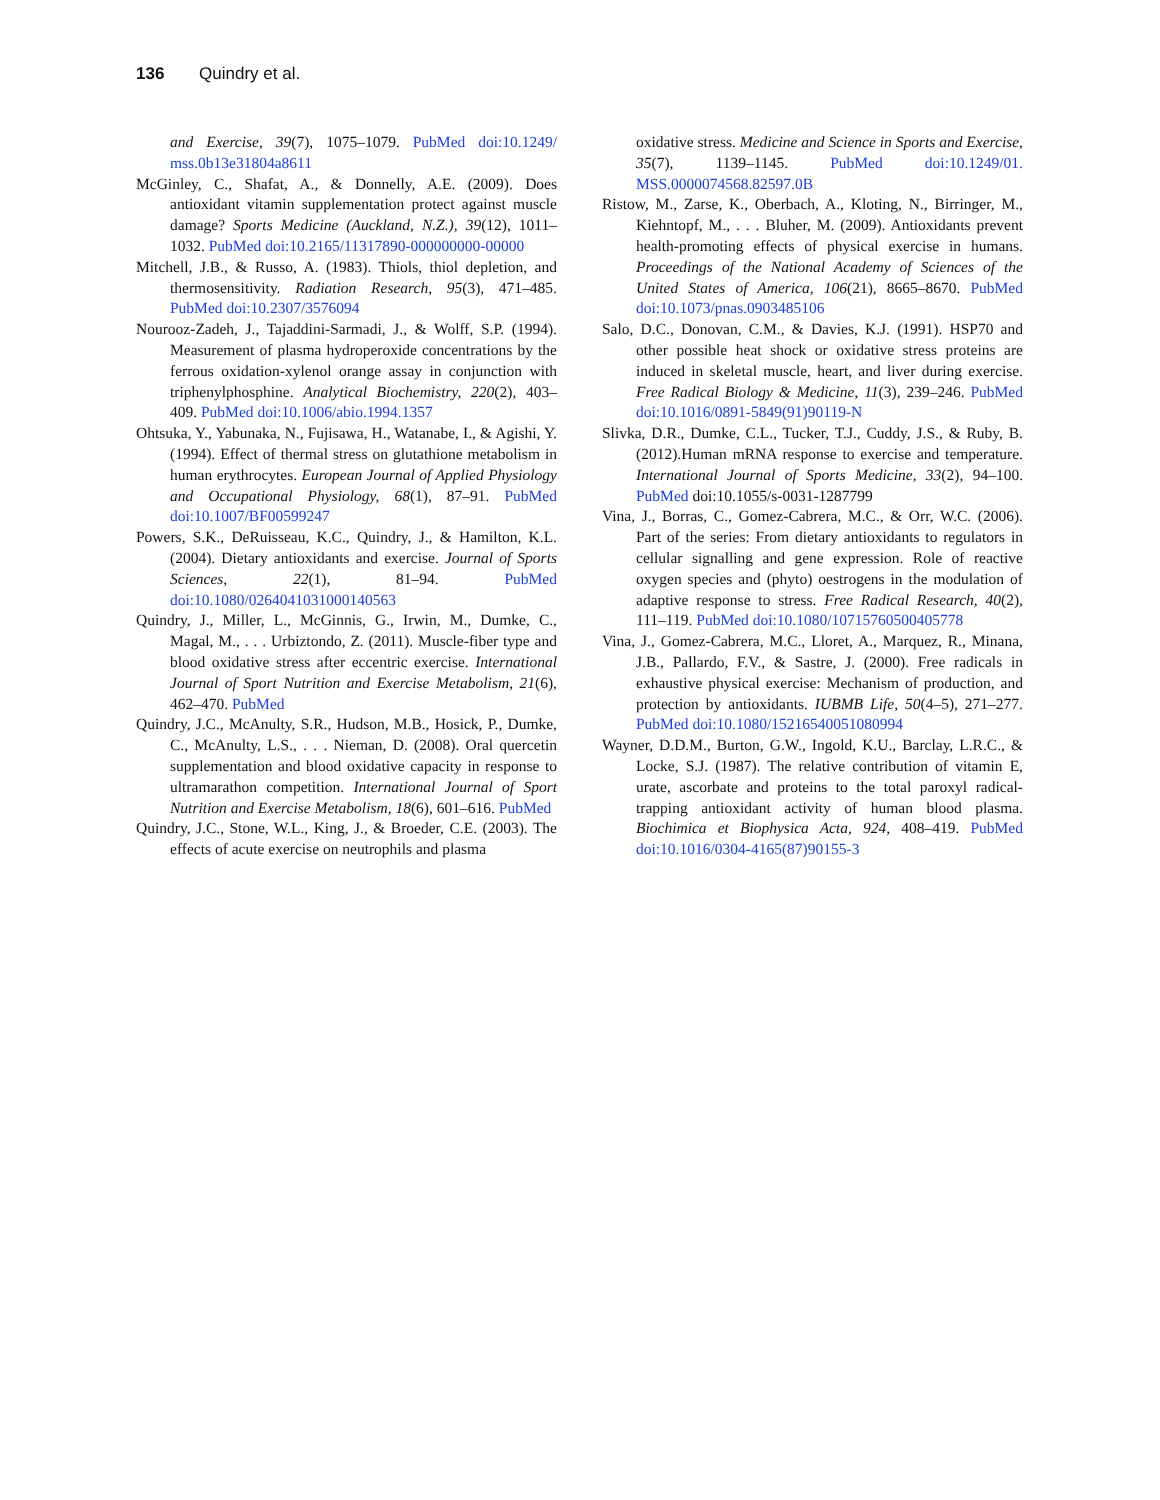136 Quindry et al.
and Exercise, 39(7), 1075–1079. PubMed doi:10.1249/ mss.0b13e31804a8611
McGinley, C., Shafat, A., & Donnelly, A.E. (2009). Does antioxidant vitamin supplementation protect against muscle damage? Sports Medicine (Auckland, N.Z.), 39(12), 1011–1032. PubMed doi:10.2165/11317890-000000000-00000
Mitchell, J.B., & Russo, A. (1983). Thiols, thiol depletion, and thermosensitivity. Radiation Research, 95(3), 471–485. PubMed doi:10.2307/3576094
Nourooz-Zadeh, J., Tajaddini-Sarmadi, J., & Wolff, S.P. (1994). Measurement of plasma hydroperoxide concentrations by the ferrous oxidation-xylenol orange assay in conjunction with triphenylphosphine. Analytical Biochemistry, 220(2), 403–409. PubMed doi:10.1006/abio.1994.1357
Ohtsuka, Y., Yabunaka, N., Fujisawa, H., Watanabe, I., & Agishi, Y. (1994). Effect of thermal stress on glutathione metabolism in human erythrocytes. European Journal of Applied Physiology and Occupational Physiology, 68(1), 87–91. PubMed doi:10.1007/BF00599247
Powers, S.K., DeRuisseau, K.C., Quindry, J., & Hamilton, K.L. (2004). Dietary antioxidants and exercise. Journal of Sports Sciences, 22(1), 81–94. PubMed doi:10.1080/0264041031000140563
Quindry, J., Miller, L., McGinnis, G., Irwin, M., Dumke, C., Magal, M., . . . Urbiztondo, Z. (2011). Muscle-fiber type and blood oxidative stress after eccentric exercise. International Journal of Sport Nutrition and Exercise Metabolism, 21(6), 462–470. PubMed
Quindry, J.C., McAnulty, S.R., Hudson, M.B., Hosick, P., Dumke, C., McAnulty, L.S., . . . Nieman, D. (2008). Oral quercetin supplementation and blood oxidative capacity in response to ultramarathon competition. International Journal of Sport Nutrition and Exercise Metabolism, 18(6), 601–616. PubMed
Quindry, J.C., Stone, W.L., King, J., & Broeder, C.E. (2003). The effects of acute exercise on neutrophils and plasma
oxidative stress. Medicine and Science in Sports and Exercise, 35(7), 1139–1145. PubMed doi:10.1249/01. MSS.0000074568.82597.0B
Ristow, M., Zarse, K., Oberbach, A., Kloting, N., Birringer, M., Kiehntopf, M., . . . Bluher, M. (2009). Antioxidants prevent health-promoting effects of physical exercise in humans. Proceedings of the National Academy of Sciences of the United States of America, 106(21), 8665–8670. PubMed doi:10.1073/pnas.0903485106
Salo, D.C., Donovan, C.M., & Davies, K.J. (1991). HSP70 and other possible heat shock or oxidative stress proteins are induced in skeletal muscle, heart, and liver during exercise. Free Radical Biology & Medicine, 11(3), 239–246. PubMed doi:10.1016/0891-5849(91)90119-N
Slivka, D.R., Dumke, C.L., Tucker, T.J., Cuddy, J.S., & Ruby, B. (2012).Human mRNA response to exercise and temperature. International Journal of Sports Medicine, 33(2), 94–100. PubMed doi:10.1055/s-0031-1287799
Vina, J., Borras, C., Gomez-Cabrera, M.C., & Orr, W.C. (2006). Part of the series: From dietary antioxidants to regulators in cellular signalling and gene expression. Role of reactive oxygen species and (phyto) oestrogens in the modulation of adaptive response to stress. Free Radical Research, 40(2), 111–119. PubMed doi:10.1080/10715760500405778
Vina, J., Gomez-Cabrera, M.C., Lloret, A., Marquez, R., Minana, J.B., Pallardo, F.V., & Sastre, J. (2000). Free radicals in exhaustive physical exercise: Mechanism of production, and protection by antioxidants. IUBMB Life, 50(4–5), 271–277. PubMed doi:10.1080/15216540051080994
Wayner, D.D.M., Burton, G.W., Ingold, K.U., Barclay, L.R.C., & Locke, S.J. (1987). The relative contribution of vitamin E, urate, ascorbate and proteins to the total paroxyl radical-trapping antioxidant activity of human blood plasma. Biochimica et Biophysica Acta, 924, 408–419. PubMed doi:10.1016/0304-4165(87)90155-3